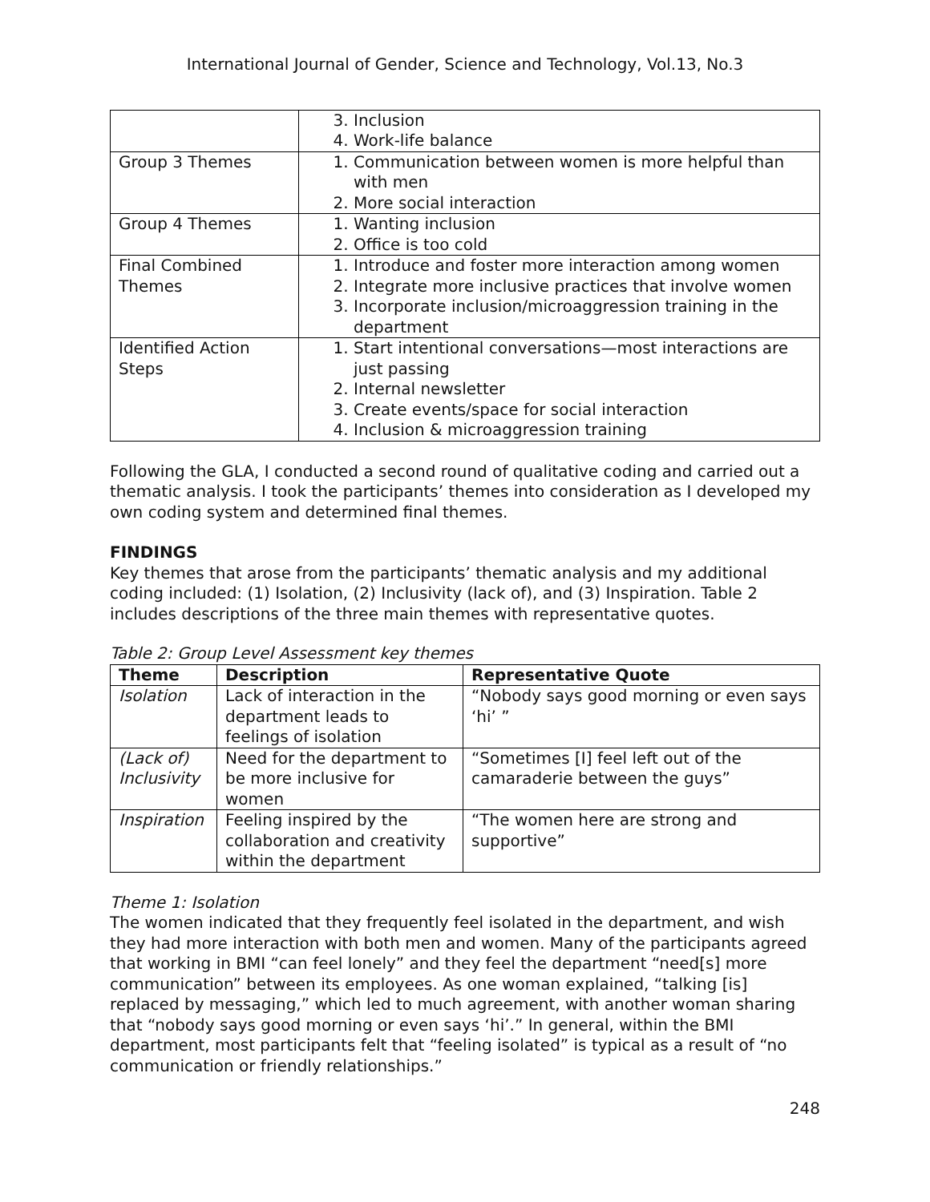International Journal of Gender, Science and Technology, Vol.13, No.3
| | 3. Inclusion 4. Work-life balance |
| Group 3 Themes | 1. Communication between women is more helpful than with men 2. More social interaction |
| Group 4 Themes | 1. Wanting inclusion 2. Office is too cold |
| Final Combined Themes | 1. Introduce and foster more interaction among women 2. Integrate more inclusive practices that involve women 3. Incorporate inclusion/microaggression training in the department |
| Identified Action Steps | 1. Start intentional conversations—most interactions are just passing 2. Internal newsletter 3. Create events/space for social interaction 4. Inclusion & microaggression training |
Following the GLA, I conducted a second round of qualitative coding and carried out a thematic analysis. I took the participants’ themes into consideration as I developed my own coding system and determined final themes.
FINDINGS
Key themes that arose from the participants’ thematic analysis and my additional coding included: (1) Isolation, (2) Inclusivity (lack of), and (3) Inspiration. Table 2 includes descriptions of the three main themes with representative quotes.
Table 2: Group Level Assessment key themes
| Theme | Description | Representative Quote |
| --- | --- | --- |
| Isolation | Lack of interaction in the department leads to feelings of isolation | “Nobody says good morning or even says ‘hi’ ” |
| (Lack of) Inclusivity | Need for the department to be more inclusive for women | “Sometimes [I] feel left out of the camaraderie between the guys” |
| Inspiration | Feeling inspired by the collaboration and creativity within the department | “The women here are strong and supportive” |
Theme 1: Isolation
The women indicated that they frequently feel isolated in the department, and wish they had more interaction with both men and women. Many of the participants agreed that working in BMI “can feel lonely” and they feel the department “need[s] more communication” between its employees. As one woman explained, “talking [is] replaced by messaging,” which led to much agreement, with another woman sharing that “nobody says good morning or even says ‘hi’.” In general, within the BMI department, most participants felt that “feeling isolated” is typical as a result of “no communication or friendly relationships.”
248